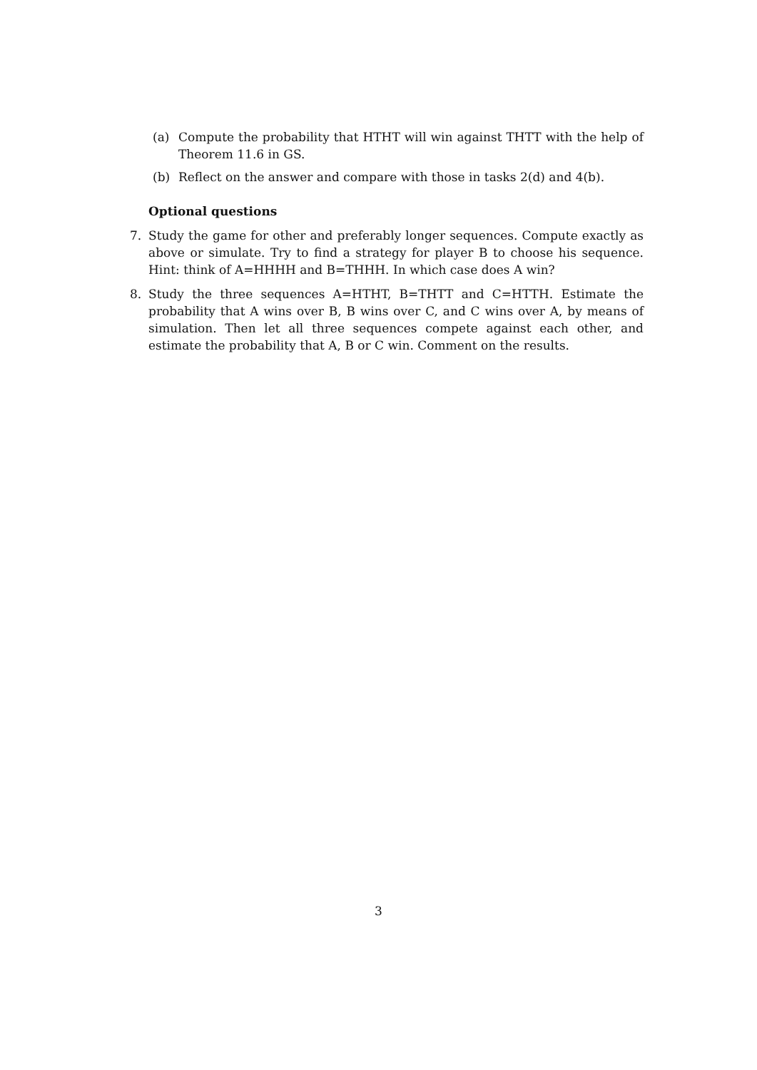(a) Compute the probability that HTHT will win against THTT with the help of Theorem 11.6 in GS.
(b) Reflect on the answer and compare with those in tasks 2(d) and 4(b).
Optional questions
7. Study the game for other and preferably longer sequences. Compute exactly as above or simulate. Try to find a strategy for player B to choose his sequence. Hint: think of A=HHHH and B=THHH. In which case does A win?
8. Study the three sequences A=HTHT, B=THTT and C=HTTH. Estimate the probability that A wins over B, B wins over C, and C wins over A, by means of simulation. Then let all three sequences compete against each other, and estimate the probability that A, B or C win. Comment on the results.
3